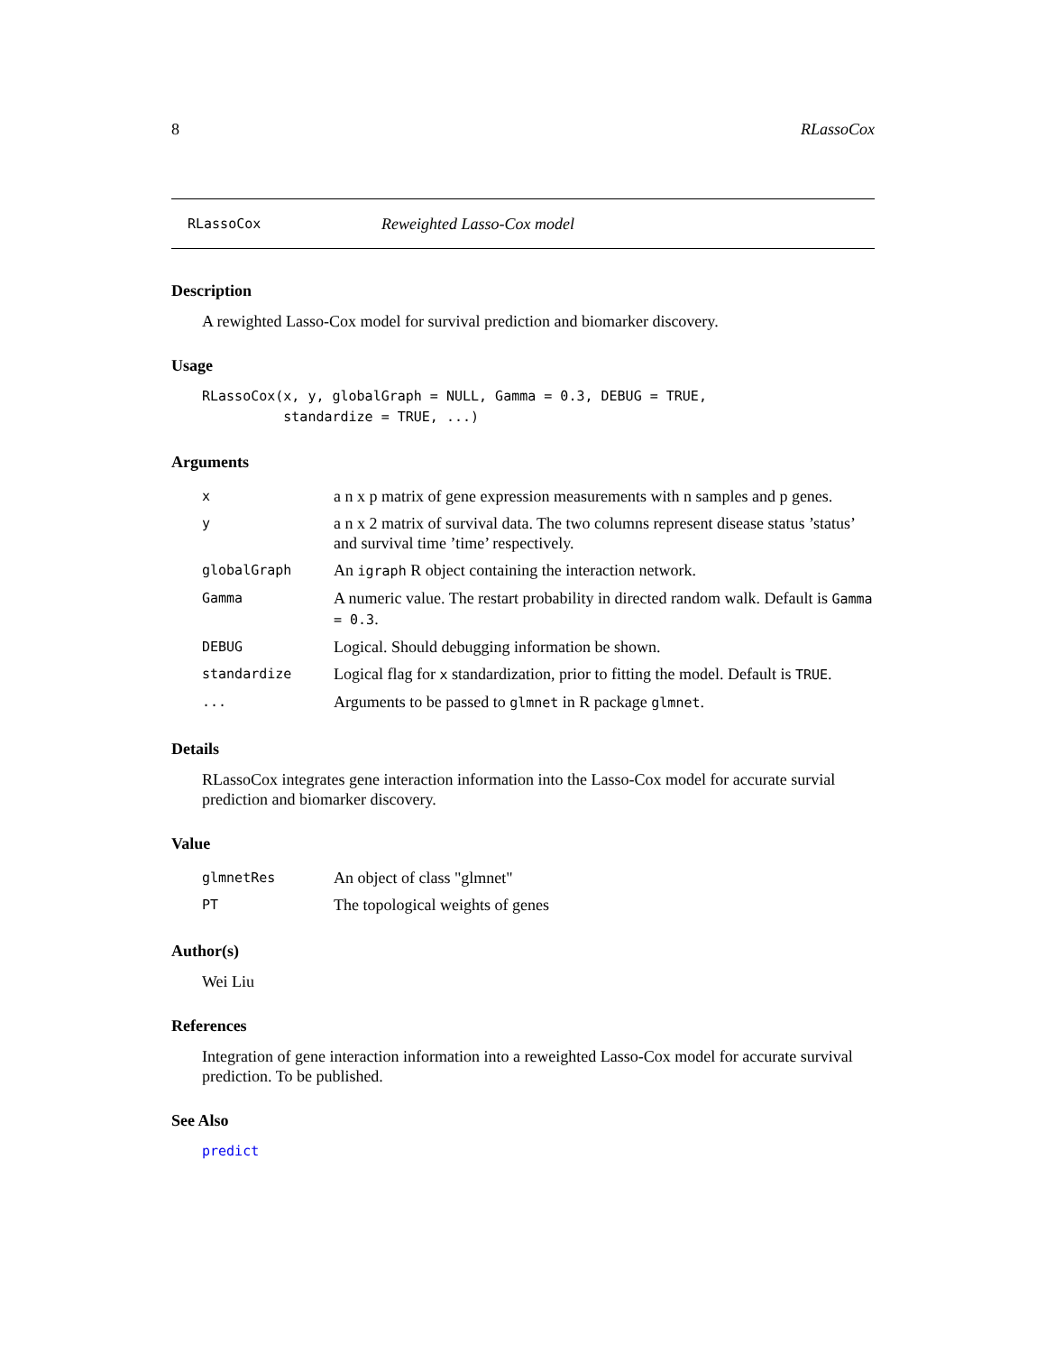8 RLassoCox
RLassoCox Reweighted Lasso-Cox model
Description
A rewighted Lasso-Cox model for survival prediction and biomarker discovery.
Usage
RLassoCox(x, y, globalGraph = NULL, Gamma = 0.3, DEBUG = TRUE, standardize = TRUE, ...)
Arguments
| x | a n x p matrix of gene expression measurements with n samples and p genes. |
| y | a n x 2 matrix of survival data. The two columns represent disease status ’status’ and survival time ’time’ respectively. |
| globalGraph | An igraph R object containing the interaction network. |
| Gamma | A numeric value. The restart probability in directed random walk. Default is Gamma = 0.3 . |
| DEBUG | Logical. Should debugging information be shown. |
| standardize | Logical flag for x standardization, prior to fitting the model. Default is TRUE . |
| ... | Arguments to be passed to glmnet in R package glmnet . |
Details
RLassoCox integrates gene interaction information into the Lasso-Cox model for accurate survial prediction and biomarker discovery.
Value
| glmnetRes | An object of class "glmnet" |
| PT | The topological weights of genes |
Author(s)
Wei Liu
References
Integration of gene interaction information into a reweighted Lasso-Cox model for accurate survival prediction. To be published.
See Also
predict